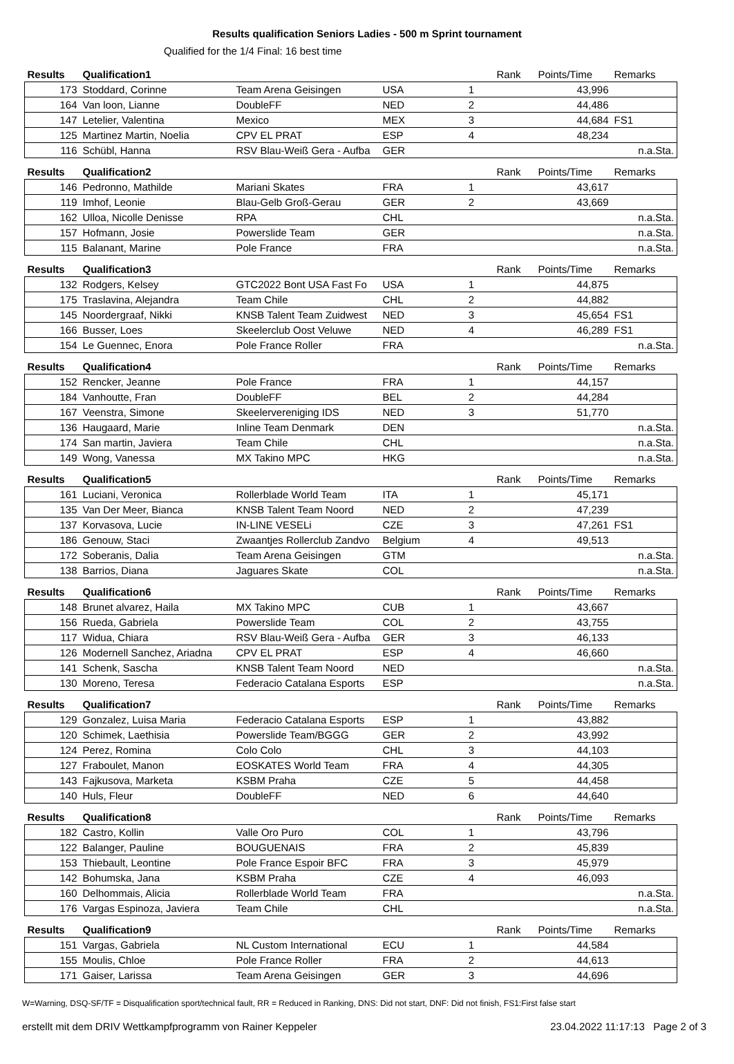Results qualification Seniors Ladies - 500 m Sprint tournament
Qualified for the 1/4 Final: 16 best time
| Results | Qualification1 | | | | Rank | Points/Time | Remarks |
| 173 | Stoddard, Corinne | Team Arena Geisingen | USA | 1 | | 43,996 | |
| 164 | Van loon, Lianne | DoubleFF | NED | 2 | | 44,486 | |
| 147 | Letelier, Valentina | Mexico | MEX | 3 | | 44,684 | FS1 |
| 125 | Martinez Martin, Noelia | CPV EL PRAT | ESP | 4 | | 48,234 | |
| 116 | Schübl, Hanna | RSV Blau-Weiß Gera - Aufba | GER | | | | n.a.Sta. |
| Results | Qualification2 | | | | Rank | Points/Time | Remarks |
| 146 | Pedronno, Mathilde | Mariani Skates | FRA | 1 | | 43,617 | |
| 119 | Imhof, Leonie | Blau-Gelb Groß-Gerau | GER | 2 | | 43,669 | |
| 162 | Ulloa, Nicolle Denisse | RPA | CHL | | | | n.a.Sta. |
| 157 | Hofmann, Josie | Powerslide Team | GER | | | | n.a.Sta. |
| 115 | Balanant, Marine | Pole France | FRA | | | | n.a.Sta. |
| Results | Qualification3 | | | | Rank | Points/Time | Remarks |
| 132 | Rodgers, Kelsey | GTC2022 Bont USA Fast Fo | USA | 1 | | 44,875 | |
| 175 | Traslavina, Alejandra | Team Chile | CHL | 2 | | 44,882 | |
| 145 | Noordergraaf, Nikki | KNSB Talent Team Zuidwest | NED | 3 | | 45,654 | FS1 |
| 166 | Busser, Loes | Skeelerclub Oost Veluwe | NED | 4 | | 46,289 | FS1 |
| 154 | Le Guennec, Enora | Pole France Roller | FRA | | | | n.a.Sta. |
| Results | Qualification4 | | | | Rank | Points/Time | Remarks |
| 152 | Rencker, Jeanne | Pole France | FRA | 1 | | 44,157 | |
| 184 | Vanhoutte, Fran | DoubleFF | BEL | 2 | | 44,284 | |
| 167 | Veenstra, Simone | Skeelervereniging IDS | NED | 3 | | 51,770 | |
| 136 | Haugaard, Marie | Inline Team Denmark | DEN | | | | n.a.Sta. |
| 174 | San martin, Javiera | Team Chile | CHL | | | | n.a.Sta. |
| 149 | Wong, Vanessa | MX Takino MPC | HKG | | | | n.a.Sta. |
| Results | Qualification5 | | | | Rank | Points/Time | Remarks |
| 161 | Luciani, Veronica | Rollerblade World Team | ITA | 1 | | 45,171 | |
| 135 | Van Der Meer, Bianca | KNSB Talent Team Noord | NED | 2 | | 47,239 | |
| 137 | Korvasova, Lucie | IN-LINE VESELi | CZE | 3 | | 47,261 | FS1 |
| 186 | Genouw, Staci | Zwaantjes Rollerclub Zandvo | Belgium | 4 | | 49,513 | |
| 172 | Soberanis, Dalia | Team Arena Geisingen | GTM | | | | n.a.Sta. |
| 138 | Barrios, Diana | Jaguares Skate | COL | | | | n.a.Sta. |
| Results | Qualification6 | | | | Rank | Points/Time | Remarks |
| 148 | Brunet alvarez, Haila | MX Takino MPC | CUB | 1 | | 43,667 | |
| 156 | Rueda, Gabriela | Powerslide Team | COL | 2 | | 43,755 | |
| 117 | Widua, Chiara | RSV Blau-Weiß Gera - Aufba | GER | 3 | | 46,133 | |
| 126 | Modernell Sanchez, Ariadna | CPV EL PRAT | ESP | 4 | | 46,660 | |
| 141 | Schenk, Sascha | KNSB Talent Team Noord | NED | | | | n.a.Sta. |
| 130 | Moreno, Teresa | Federacio Catalana Esports | ESP | | | | n.a.Sta. |
| Results | Qualification7 | | | | Rank | Points/Time | Remarks |
| 129 | Gonzalez, Luisa Maria | Federacio Catalana Esports | ESP | 1 | | 43,882 | |
| 120 | Schimek, Laethisia | Powerslide Team/BGGG | GER | 2 | | 43,992 | |
| 124 | Perez, Romina | Colo Colo | CHL | 3 | | 44,103 | |
| 127 | Fraboulet, Manon | EOSKATES World Team | FRA | 4 | | 44,305 | |
| 143 | Fajkusova, Marketa | KSBM Praha | CZE | 5 | | 44,458 | |
| 140 | Huls, Fleur | DoubleFF | NED | 6 | | 44,640 | |
| Results | Qualification8 | | | | Rank | Points/Time | Remarks |
| 182 | Castro, Kollin | Valle Oro Puro | COL | 1 | | 43,796 | |
| 122 | Balanger, Pauline | BOUGUENAIS | FRA | 2 | | 45,839 | |
| 153 | Thiebault, Leontine | Pole France Espoir BFC | FRA | 3 | | 45,979 | |
| 142 | Bohumska, Jana | KSBM Praha | CZE | 4 | | 46,093 | |
| 160 | Delhommais, Alicia | Rollerblade World Team | FRA | | | | n.a.Sta. |
| 176 | Vargas Espinoza, Javiera | Team Chile | CHL | | | | n.a.Sta. |
| Results | Qualification9 | | | | Rank | Points/Time | Remarks |
| 151 | Vargas, Gabriela | NL Custom International | ECU | 1 | | 44,584 | |
| 155 | Moulis, Chloe | Pole France Roller | FRA | 2 | | 44,613 | |
| 171 | Gaiser, Larissa | Team Arena Geisingen | GER | 3 | | 44,696 | |
W=Warning, DSQ-SF/TF = Disqualification sport/technical fault, RR = Reduced in Ranking, DNS: Did not start, DNF: Did not finish, FS1:First false start
erstellt mit dem DRIV Wettkampfprogramm von Rainer Keppeler 23.04.2022 11:17:13 Page 2 of 3